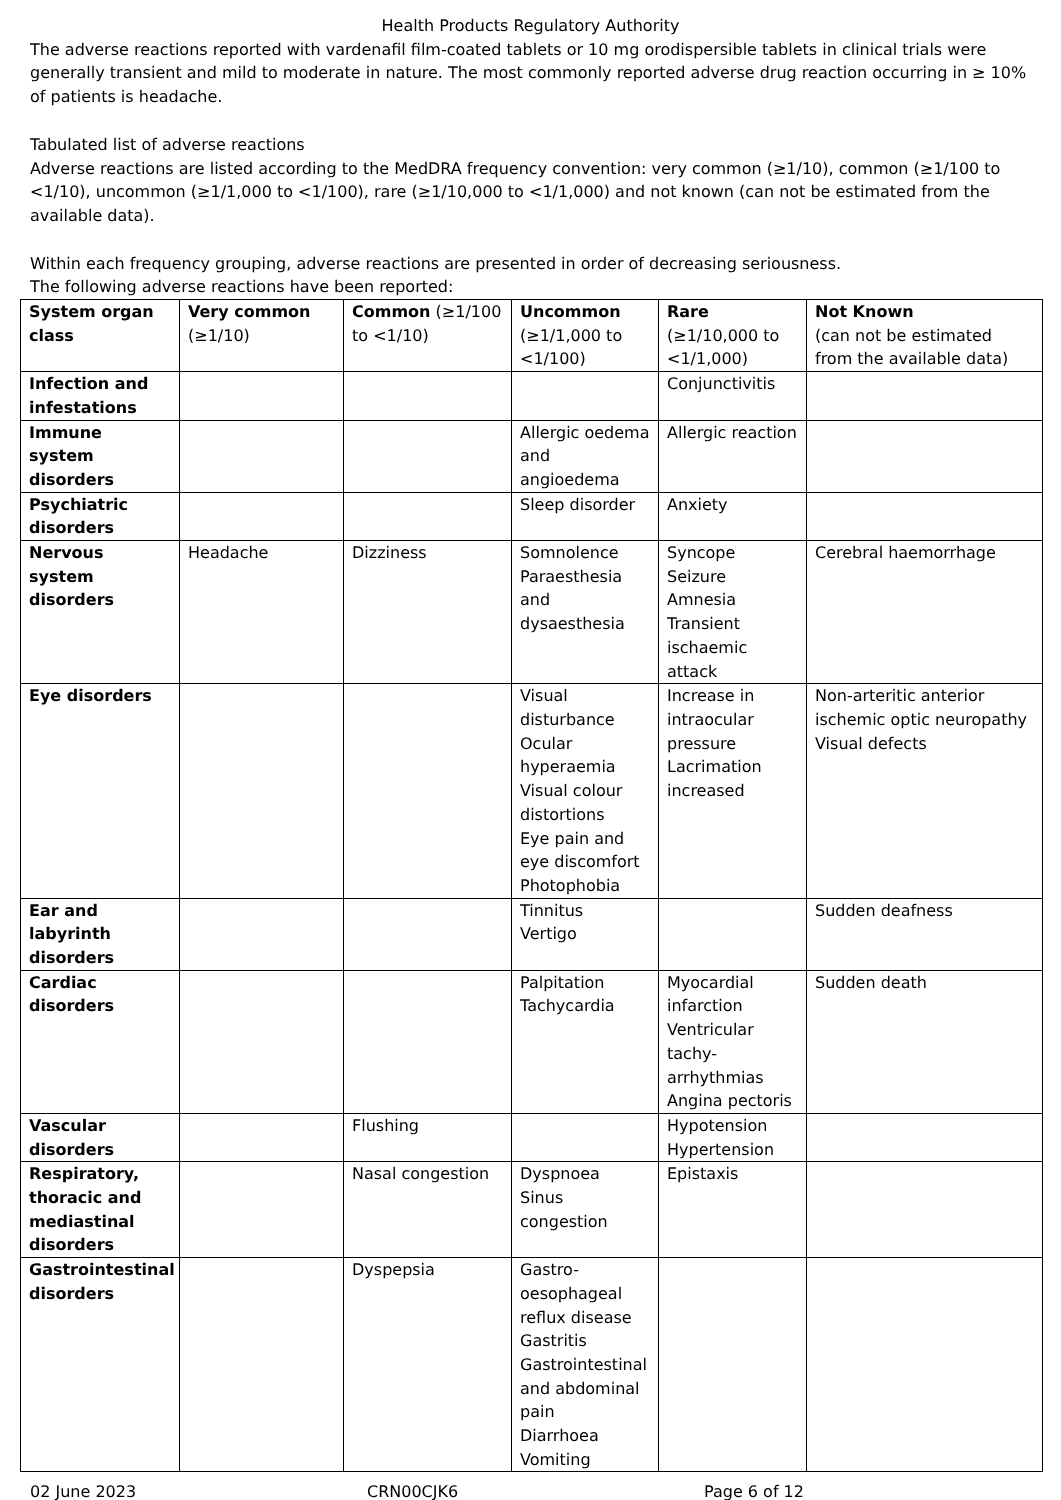Health Products Regulatory Authority
The adverse reactions reported with vardenafil film-coated tablets or 10 mg orodispersible tablets in clinical trials were generally transient and mild to moderate in nature. The most commonly reported adverse drug reaction occurring in ≥ 10% of patients is headache.
Tabulated list of adverse reactions
Adverse reactions are listed according to the MedDRA frequency convention: very common (≥1/10), common (≥1/100 to <1/10), uncommon (≥1/1,000 to <1/100), rare (≥1/10,000 to <1/1,000) and not known (can not be estimated from the available data).
Within each frequency grouping, adverse reactions are presented in order of decreasing seriousness.
The following adverse reactions have been reported:
| System organ class | Very common (≥1/10) | Common (≥1/100 to <1/10) | Uncommon (≥1/1,000 to <1/100) | Rare (≥1/10,000 to <1/1,000) | Not Known (can not be estimated from the available data) |
| Infection and infestations | | | | Conjunctivitis | |
| Immune system disorders | | | Allergic oedema and angioedema | Allergic reaction | |
| Psychiatric disorders | | | Sleep disorder | Anxiety | |
| Nervous system disorders | Headache | Dizziness | Somnolence Paraesthesia and dysaesthesia | Syncope Seizure Amnesia Transient ischaemic attack | Cerebral haemorrhage |
| Eye disorders | | | Visual disturbance Ocular hyperaemia Visual colour distortions Eye pain and eye discomfort Photophobia | Increase in intraocular pressure Lacrimation increased | Non-arteritic anterior ischemic optic neuropathy Visual defects |
| Ear and labyrinth disorders | | | Tinnitus Vertigo | | Sudden deafness |
| Cardiac disorders | | | Palpitation Tachycardia | Myocardial infarction Ventricular tachy-arrhythmias Angina pectoris | Sudden death |
| Vascular disorders | | Flushing | | Hypotension Hypertension | |
| Respiratory, thoracic and mediastinal disorders | | Nasal congestion | Dyspnoea Sinus congestion | Epistaxis | |
| Gastrointestinal disorders | | Dyspepsia | Gastro-oesophageal reflux disease Gastritis Gastrointestinal and abdominal pain Diarrhoea Vomiting | | |
02 June 2023 CRN00CJK6 Page 6 of 12